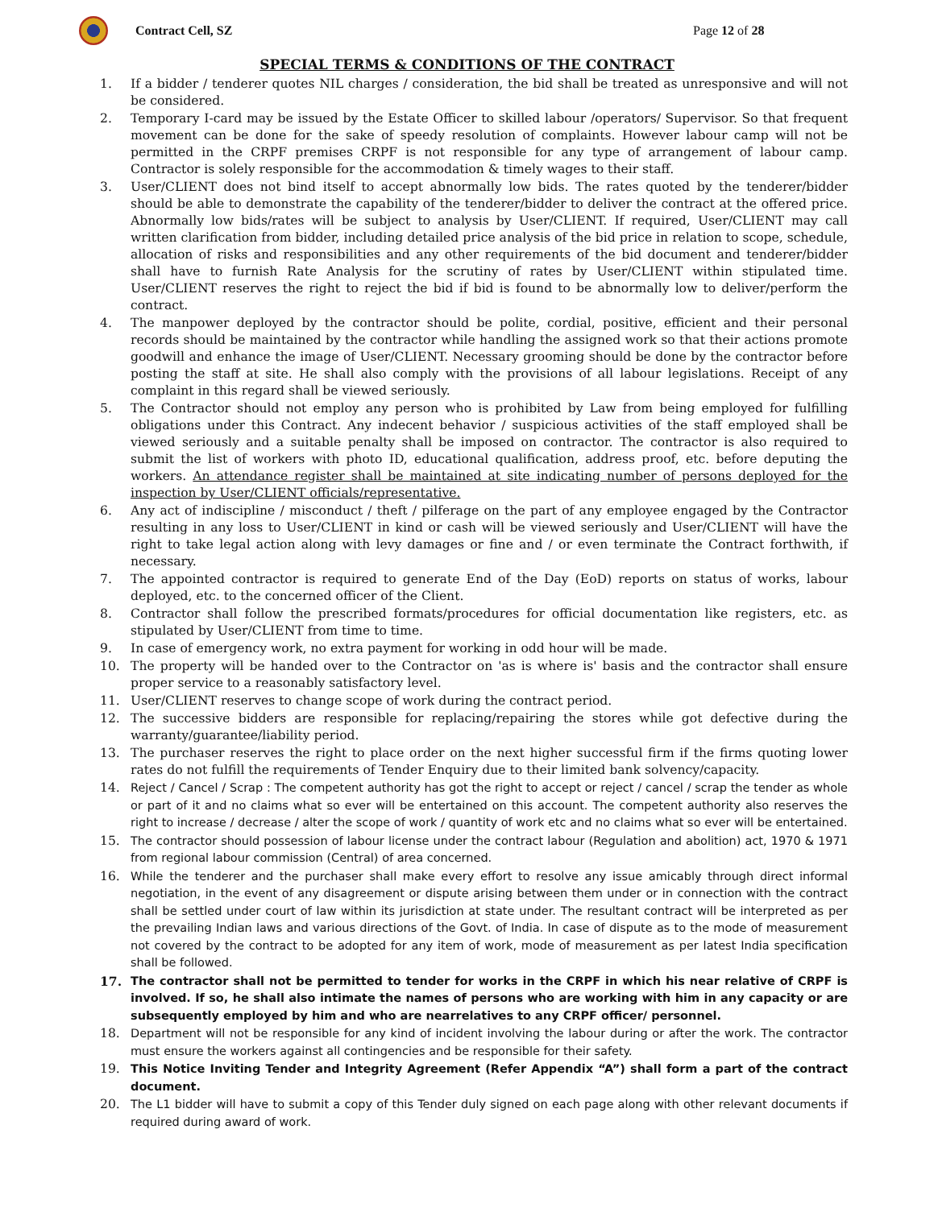Contract Cell, SZ Page 12 of 28
SPECIAL TERMS & CONDITIONS OF THE CONTRACT
1. If a bidder / tenderer quotes NIL charges / consideration, the bid shall be treated as unresponsive and will not be considered.
2. Temporary I-card may be issued by the Estate Officer to skilled labour /operators/ Supervisor. So that frequent movement can be done for the sake of speedy resolution of complaints. However labour camp will not be permitted in the CRPF premises CRPF is not responsible for any type of arrangement of labour camp. Contractor is solely responsible for the accommodation & timely wages to their staff.
3. User/CLIENT does not bind itself to accept abnormally low bids. The rates quoted by the tenderer/bidder should be able to demonstrate the capability of the tenderer/bidder to deliver the contract at the offered price. Abnormally low bids/rates will be subject to analysis by User/CLIENT. If required, User/CLIENT may call written clarification from bidder, including detailed price analysis of the bid price in relation to scope, schedule, allocation of risks and responsibilities and any other requirements of the bid document and tenderer/bidder shall have to furnish Rate Analysis for the scrutiny of rates by User/CLIENT within stipulated time. User/CLIENT reserves the right to reject the bid if bid is found to be abnormally low to deliver/perform the contract.
4. The manpower deployed by the contractor should be polite, cordial, positive, efficient and their personal records should be maintained by the contractor while handling the assigned work so that their actions promote goodwill and enhance the image of User/CLIENT. Necessary grooming should be done by the contractor before posting the staff at site. He shall also comply with the provisions of all labour legislations. Receipt of any complaint in this regard shall be viewed seriously.
5. The Contractor should not employ any person who is prohibited by Law from being employed for fulfilling obligations under this Contract. Any indecent behavior / suspicious activities of the staff employed shall be viewed seriously and a suitable penalty shall be imposed on contractor. The contractor is also required to submit the list of workers with photo ID, educational qualification, address proof, etc. before deputing the workers. An attendance register shall be maintained at site indicating number of persons deployed for the inspection by User/CLIENT officials/representative.
6. Any act of indiscipline / misconduct / theft / pilferage on the part of any employee engaged by the Contractor resulting in any loss to User/CLIENT in kind or cash will be viewed seriously and User/CLIENT will have the right to take legal action along with levy damages or fine and / or even terminate the Contract forthwith, if necessary.
7. The appointed contractor is required to generate End of the Day (EoD) reports on status of works, labour deployed, etc. to the concerned officer of the Client.
8. Contractor shall follow the prescribed formats/procedures for official documentation like registers, etc. as stipulated by User/CLIENT from time to time.
9. In case of emergency work, no extra payment for working in odd hour will be made.
10. The property will be handed over to the Contractor on 'as is where is' basis and the contractor shall ensure proper service to a reasonably satisfactory level.
11. User/CLIENT reserves to change scope of work during the contract period.
12. The successive bidders are responsible for replacing/repairing the stores while got defective during the warranty/guarantee/liability period.
13. The purchaser reserves the right to place order on the next higher successful firm if the firms quoting lower rates do not fulfill the requirements of Tender Enquiry due to their limited bank solvency/capacity.
14.
Reject / Cancel / Scrap : The competent authority has got the right to accept or reject / cancel / scrap the tender as whole or part of it and no claims what so ever will be entertained on this account. The competent authority also reserves the right to increase / decrease / alter the scope of work / quantity of work etc and no claims what so ever will be entertained.
15.
The contractor should possession of labour license under the contract labour (Regulation and abolition) act, 1970 & 1971 from regional labour commission (Central) of area concerned.
16.
While the tenderer and the purchaser shall make every effort to resolve any issue amicably through direct informal negotiation, in the event of any disagreement or dispute arising between them under or in connection with the contract shall be settled under court of law within its jurisdiction at state under. The resultant contract will be interpreted as per the prevailing Indian laws and various directions of the Govt. of India. In case of dispute as to the mode of measurement not covered by the contract to be adopted for any item of work, mode of measurement as per latest India specification shall be followed.
17.
The contractor shall not be permitted to tender for works in the CRPF in which his near relative of CRPF is involved. If so, he shall also intimate the names of persons who are working with him in any capacity or are subsequently employed by him and who are nearrelatives to any CRPF officer/ personnel.
18.
Department will not be responsible for any kind of incident involving the labour during or after the work. The contractor must ensure the workers against all contingencies and be responsible for their safety.
19.
This Notice Inviting Tender and Integrity Agreement (Refer Appendix “A”) shall form a part of the contract document.
20.
The L1 bidder will have to submit a copy of this Tender duly signed on each page along with other relevant documents if required during award of work.